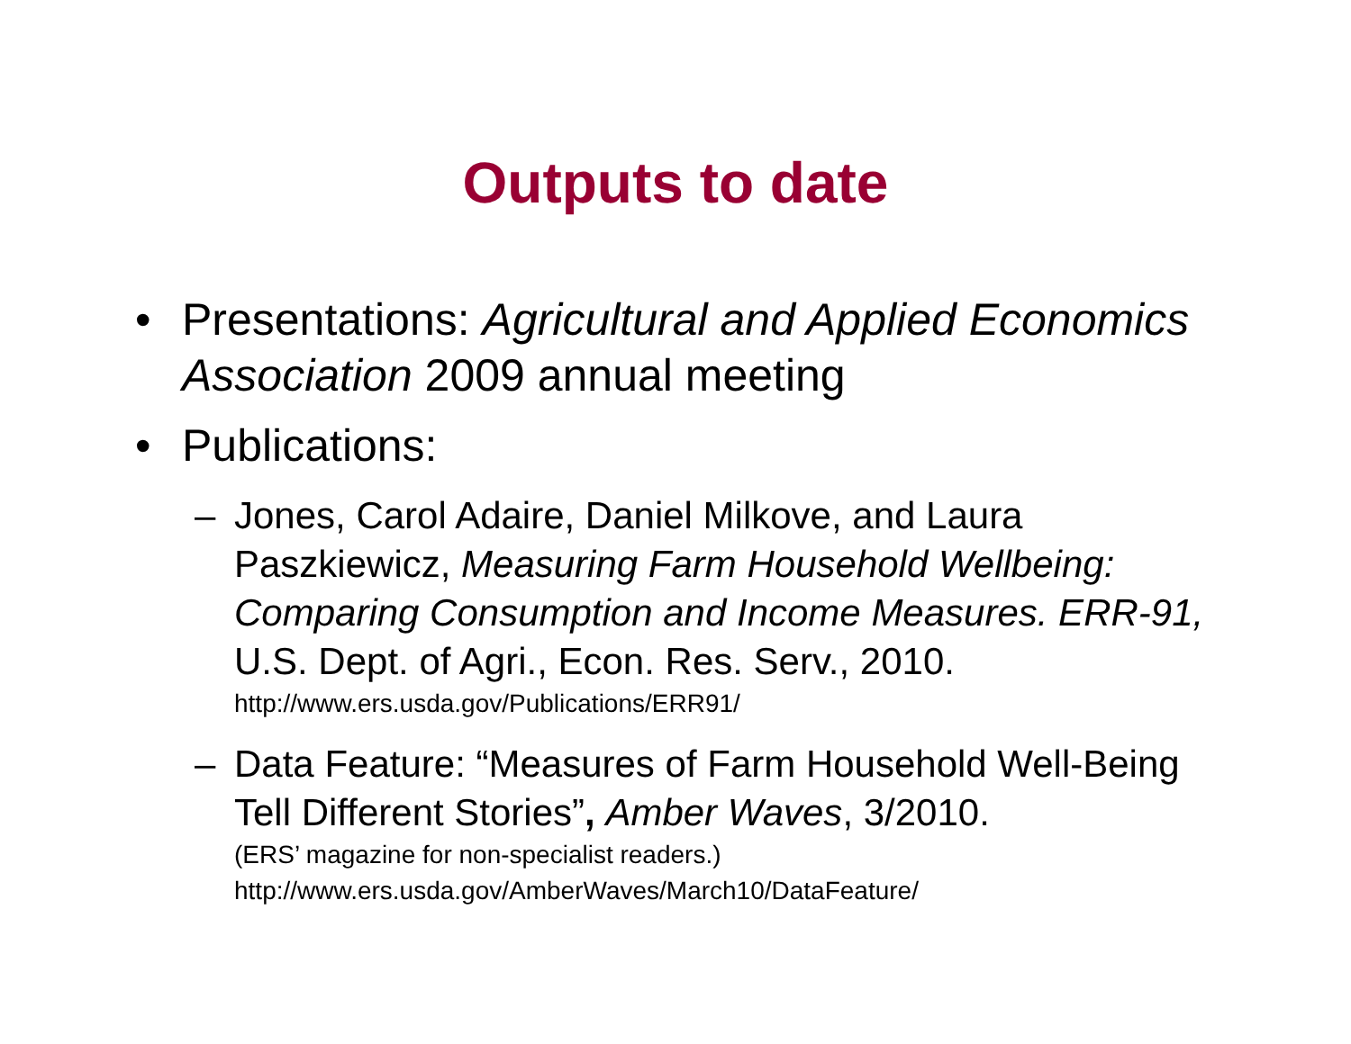Outputs to date
• Presentations: Agricultural and Applied Economics Association 2009 annual meeting
• Publications:
– Jones, Carol Adaire, Daniel Milkove, and Laura Paszkiewicz, Measuring Farm Household Wellbeing: Comparing Consumption and Income Measures. ERR-91, U.S. Dept. of Agri., Econ. Res. Serv., 2010.
http://www.ers.usda.gov/Publications/ERR91/
– Data Feature: “Measures of Farm Household Well-Being Tell Different Stories”, Amber Waves, 3/2010.
(ERS’ magazine for non-specialist readers.)
http://www.ers.usda.gov/AmberWaves/March10/DataFeature/